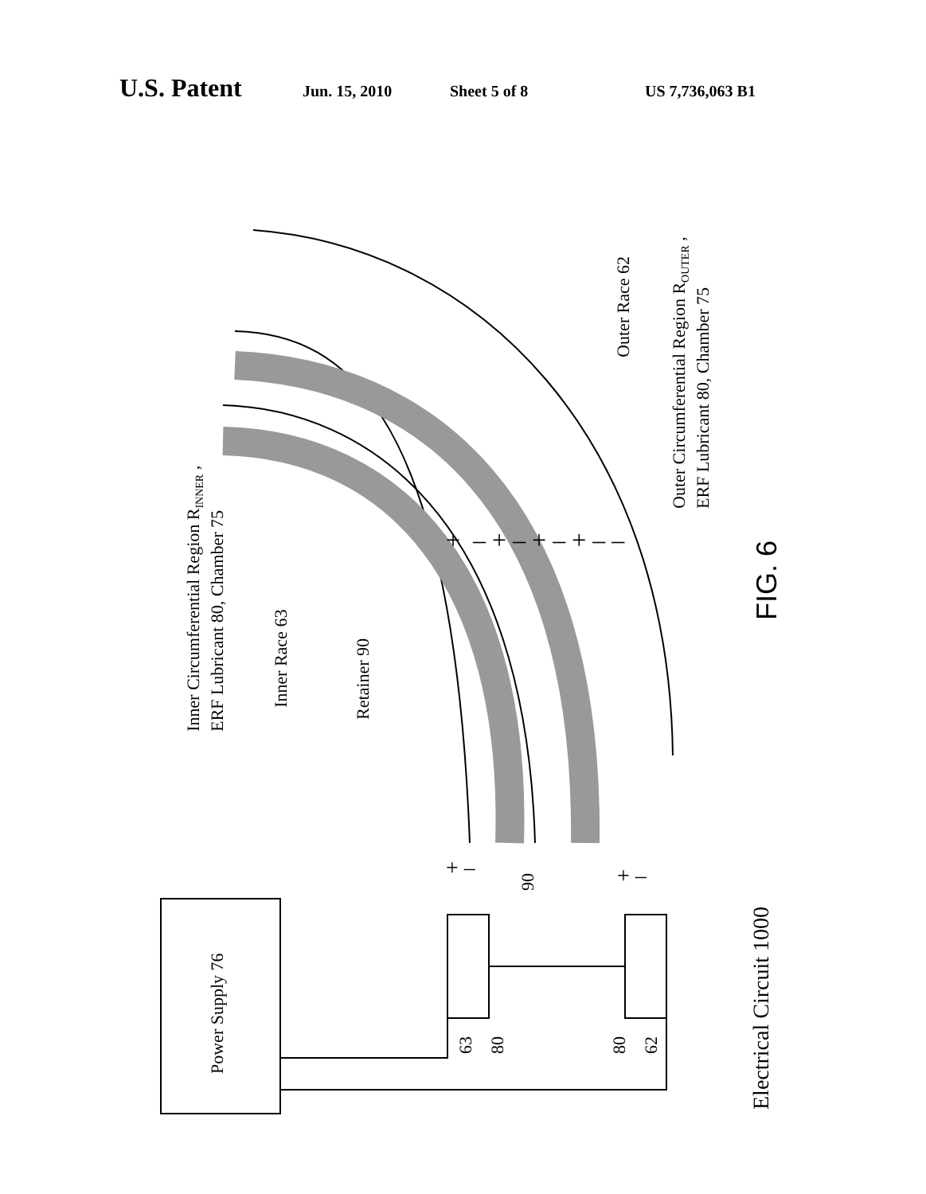U.S. Patent Jun. 15, 2010 Sheet 5 of 8 US 7,736,063 B1
Inner Circumferential Region RINNER ,
ERF Lubricant 80, Chamber 75
Inner Race 63
Retainer 90
Outer Race 62
Outer Circumferential Region ROUTER ,
ERF Lubricant 80, Chamber 75
Power Supply 76
90
63
80
80
62
Electrical Circuit 1000
FIG. 6
+ –
+ –
+ ⁠ – + – + – + – –